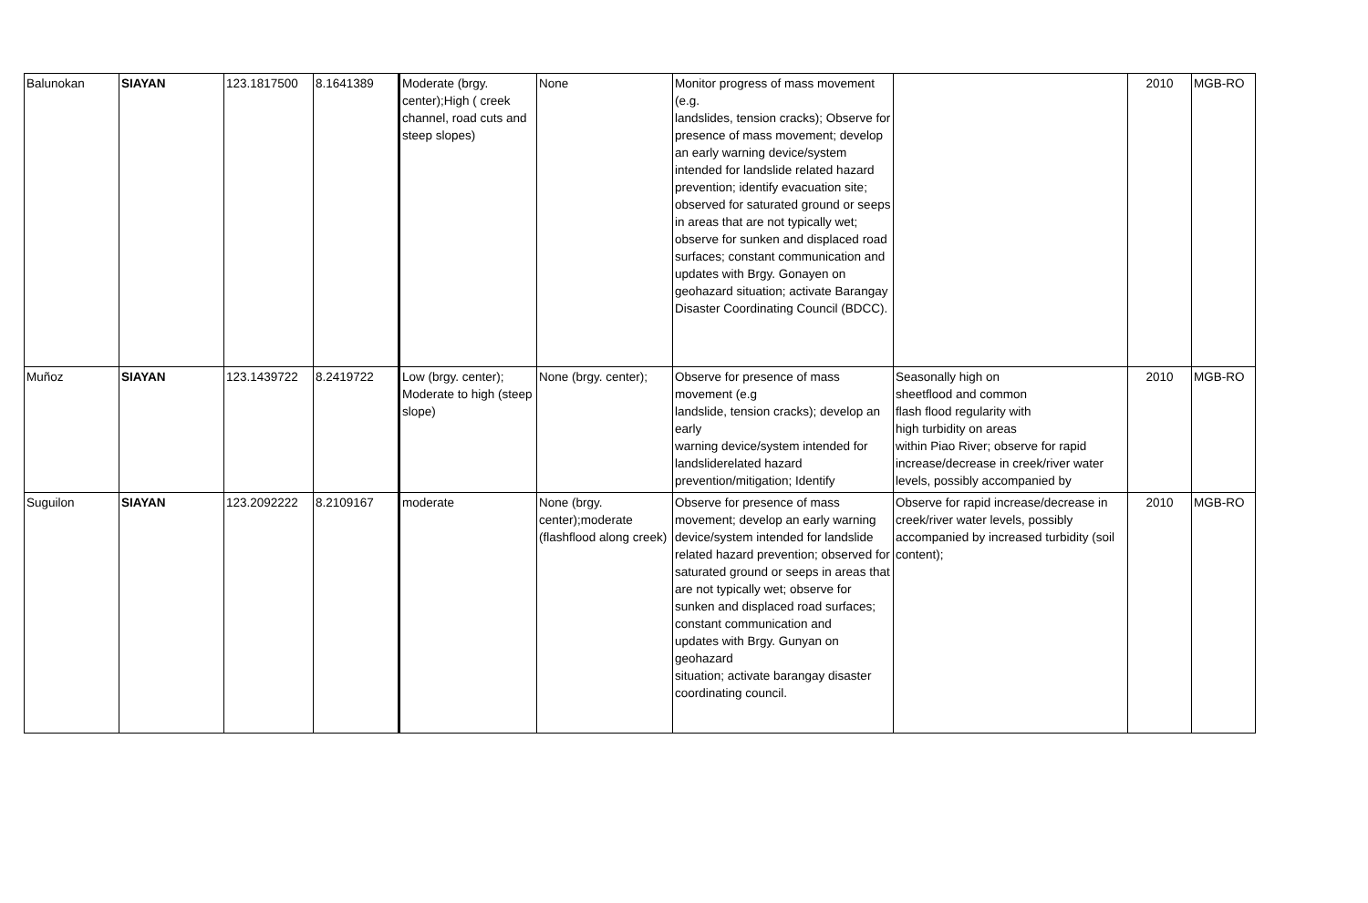| Balunokan | SIAYAN | 123.1817500 | 8.1641389 | Moderate (brgy. center);High ( creek channel, road cuts and steep slopes) | None | Monitor progress of mass movement (e.g. landslides, tension cracks); Observe for presence of mass movement; develop an early warning device/system intended for landslide related hazard prevention; identify evacuation site; observed for saturated ground or seeps in areas that are not typically wet; observe for sunken and displaced road surfaces; constant communication and updates with Brgy. Gonayen on geohazard situation; activate Barangay Disaster Coordinating Council (BDCC). | | 2010 | MGB-RO |
| Muñoz | SIAYAN | 123.1439722 | 8.2419722 | Low (brgy. center); Moderate to high (steep slope) | None (brgy. center); | Observe for presence of mass movement (e.g landslide, tension cracks); develop an early warning device/system intended for landsliderelated hazard prevention/mitigation; Identify | Seasonally high on sheetflood and common flash flood regularity with high turbidity on areas within Piao River; observe for rapid increase/decrease in creek/river water levels, possibly accompanied by | 2010 | MGB-RO |
| Suguilon | SIAYAN | 123.2092222 | 8.2109167 | moderate | None (brgy. center);moderate (flashflood along creek) | Observe for presence of mass movement; develop an early warning device/system intended for landslide related hazard prevention; observed for saturated ground or seeps in areas that are not typically wet; observe for sunken and displaced road surfaces; constant communication and updates with Brgy. Gunyan on geohazard situation; activate barangay disaster coordinating council. | Observe for rapid increase/decrease in creek/river water levels, possibly accompanied by increased turbidity (soil content); | 2010 | MGB-RO |